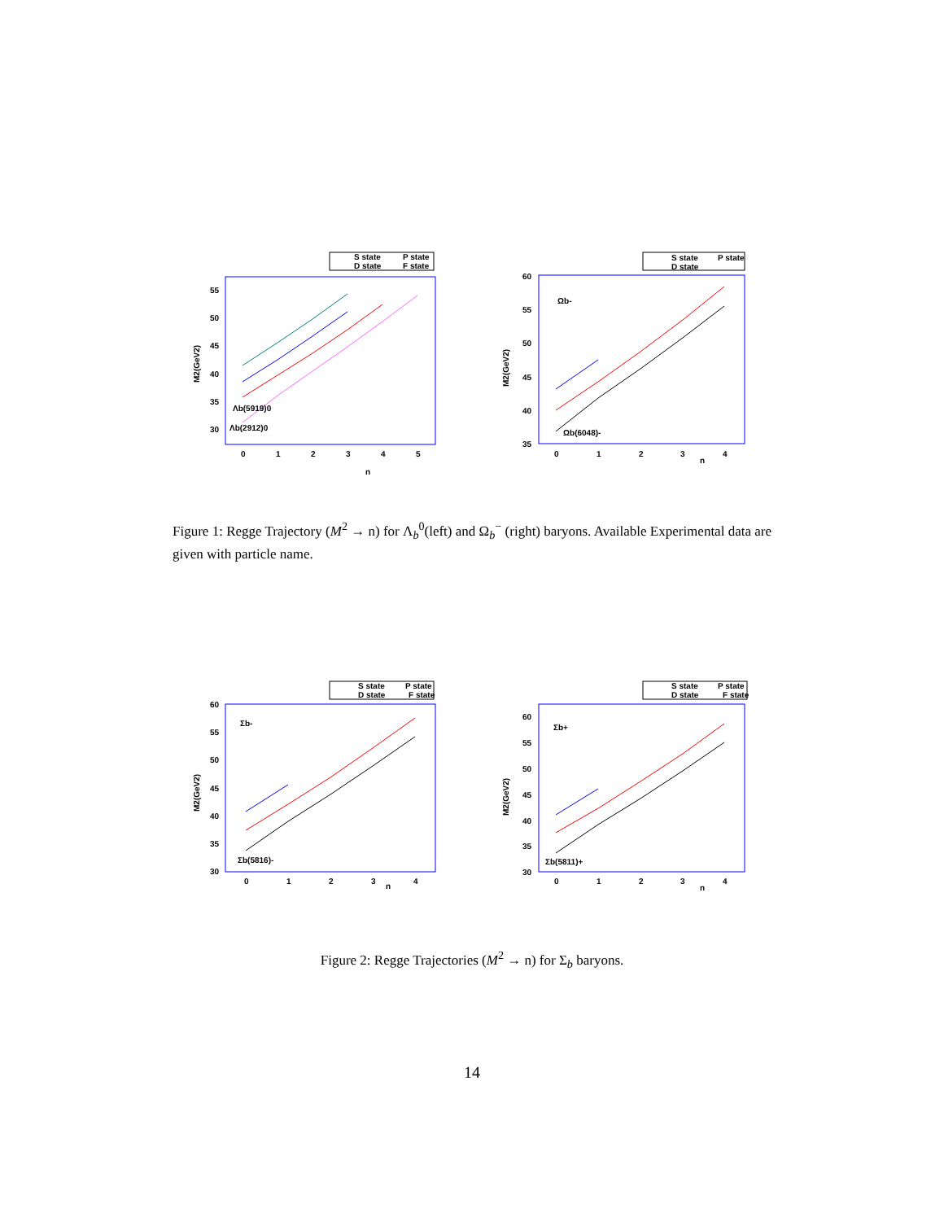S state
P state
D state
F state
55
50
45
40
35
30
0
1
2
3
4
5
n
M2(GeV2)
Λb(5919)0
Λb(2912)0
S state
P state
D state
60
55
50
45
40
35
0
1
2
3
4
n
Ωb-
M2(GeV2)
Ωb(6048)-
Figure 1: Regge Trajectory (M<sup>2</sup> → n) for Λ<sub>b</sub><sup>0</sup>(left) and Ω<sub>b</sub><sup>−</sup> (right) baryons. Available Experimental data are given with particle name.
S state
P state
D state
F state
60
55
50
45
40
35
30
0
1
2
3
4
n
Σb-
M2(GeV2)
Σb(5816)-
S state
P state
D state
F state
60
55
50
45
40
35
30
0
1
2
3
4
n
Σb+
M2(GeV2)
Σb(5811)+
Figure 2: Regge Trajectories (M<sup>2</sup> → n) for Σ<sub>b</sub> baryons.
14